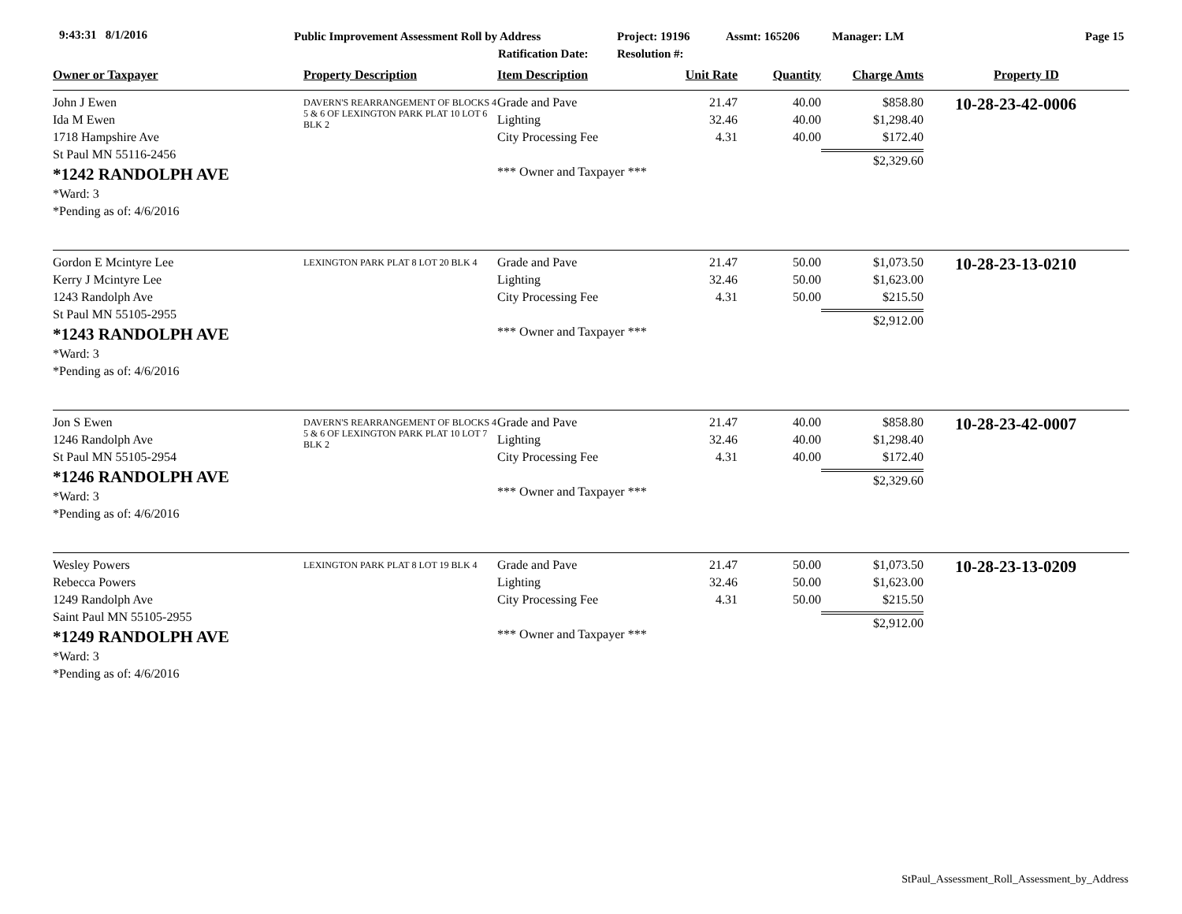9:43:31 8/1/2016 Public Improvement Assessment Roll by Address
Ratification Date:
Project: 19196
Resolution #:
Assmt: 165206 Manager: LM Page 15
| Owner or Taxpayer | Property Description | Item Description | Unit Rate | Quantity | Charge Amts | Property ID |
| --- | --- | --- | --- | --- | --- | --- |
| John J Ewen Ida M Ewen 1718 Hampshire Ave St Paul MN 55116-2456 *1242 RANDOLPH AVE *Ward: 3 *Pending as of: 4/6/2016 | DAVERN'S REARRANGEMENT OF BLOCKS 4 5 & 6 OF LEXINGTON PARK PLAT 10 LOT 6 BLK 2 | Grade and Pave Lighting City Processing Fee *** Owner and Taxpayer *** | 21.47 32.46 4.31 | 40.00 40.00 40.00 | $858.80 $1,298.40 $172.40 $2,329.60 | 10-28-23-42-0006 |
| Gordon E Mcintyre Lee Kerry J Mcintyre Lee 1243 Randolph Ave St Paul MN 55105-2955 *1243 RANDOLPH AVE *Ward: 3 *Pending as of: 4/6/2016 | LEXINGTON PARK PLAT 8 LOT 20 BLK 4 | Grade and Pave Lighting City Processing Fee *** Owner and Taxpayer *** | 21.47 32.46 4.31 | 50.00 50.00 50.00 | $1,073.50 $1,623.00 $215.50 $2,912.00 | 10-28-23-13-0210 |
| Jon S Ewen 1246 Randolph Ave St Paul MN 55105-2954 *1246 RANDOLPH AVE *Ward: 3 *Pending as of: 4/6/2016 | DAVERN'S REARRANGEMENT OF BLOCKS 4 5 & 6 OF LEXINGTON PARK PLAT 10 LOT 7 BLK 2 | Grade and Pave Lighting City Processing Fee *** Owner and Taxpayer *** | 21.47 32.46 4.31 | 40.00 40.00 40.00 | $858.80 $1,298.40 $172.40 $2,329.60 | 10-28-23-42-0007 |
| Wesley Powers Rebecca Powers 1249 Randolph Ave Saint Paul MN 55105-2955 *1249 RANDOLPH AVE *Ward: 3 *Pending as of: 4/6/2016 | LEXINGTON PARK PLAT 8 LOT 19 BLK 4 | Grade and Pave Lighting City Processing Fee *** Owner and Taxpayer *** | 21.47 32.46 4.31 | 50.00 50.00 50.00 | $1,073.50 $1,623.00 $215.50 $2,912.00 | 10-28-23-13-0209 |
StPaul_Assessment_Roll_Assessment_by_Address